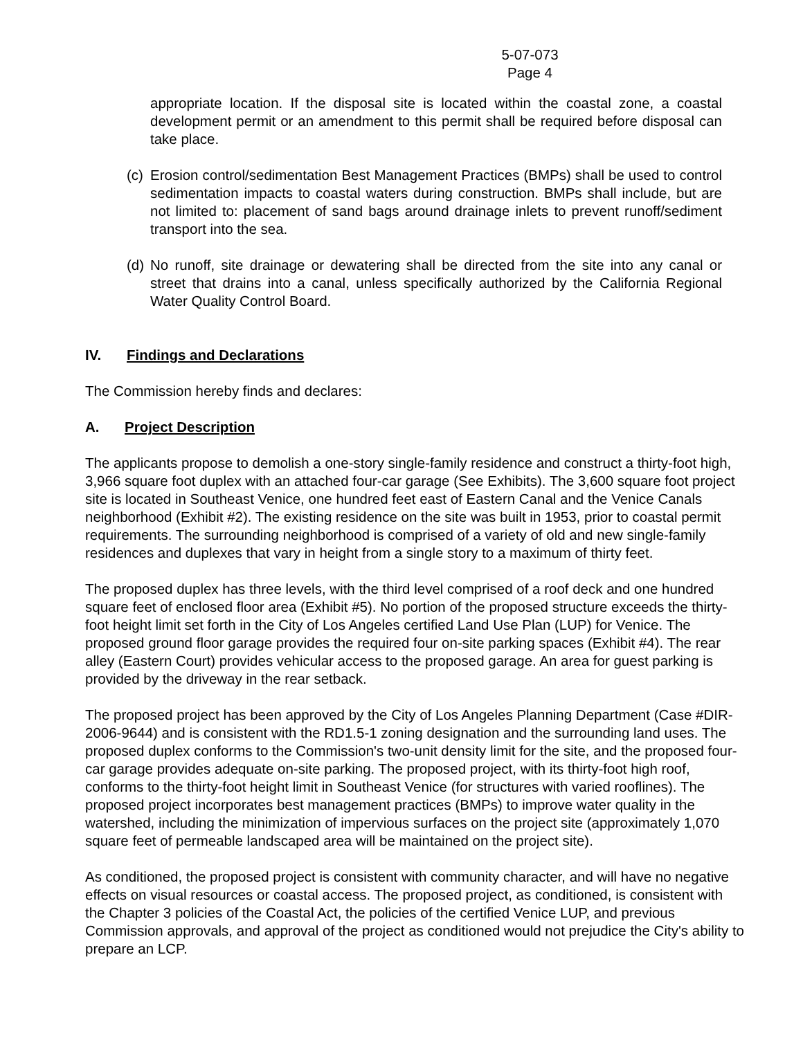5-07-073
Page 4
appropriate location. If the disposal site is located within the coastal zone, a coastal development permit or an amendment to this permit shall be required before disposal can take place.
(c) Erosion control/sedimentation Best Management Practices (BMPs) shall be used to control sedimentation impacts to coastal waters during construction. BMPs shall include, but are not limited to: placement of sand bags around drainage inlets to prevent runoff/sediment transport into the sea.
(d) No runoff, site drainage or dewatering shall be directed from the site into any canal or street that drains into a canal, unless specifically authorized by the California Regional Water Quality Control Board.
IV. Findings and Declarations
The Commission hereby finds and declares:
A. Project Description
The applicants propose to demolish a one-story single-family residence and construct a thirty-foot high, 3,966 square foot duplex with an attached four-car garage (See Exhibits). The 3,600 square foot project site is located in Southeast Venice, one hundred feet east of Eastern Canal and the Venice Canals neighborhood (Exhibit #2). The existing residence on the site was built in 1953, prior to coastal permit requirements. The surrounding neighborhood is comprised of a variety of old and new single-family residences and duplexes that vary in height from a single story to a maximum of thirty feet.
The proposed duplex has three levels, with the third level comprised of a roof deck and one hundred square feet of enclosed floor area (Exhibit #5). No portion of the proposed structure exceeds the thirty-foot height limit set forth in the City of Los Angeles certified Land Use Plan (LUP) for Venice. The proposed ground floor garage provides the required four on-site parking spaces (Exhibit #4). The rear alley (Eastern Court) provides vehicular access to the proposed garage. An area for guest parking is provided by the driveway in the rear setback.
The proposed project has been approved by the City of Los Angeles Planning Department (Case #DIR-2006-9644) and is consistent with the RD1.5-1 zoning designation and the surrounding land uses. The proposed duplex conforms to the Commission's two-unit density limit for the site, and the proposed four-car garage provides adequate on-site parking. The proposed project, with its thirty-foot high roof, conforms to the thirty-foot height limit in Southeast Venice (for structures with varied rooflines). The proposed project incorporates best management practices (BMPs) to improve water quality in the watershed, including the minimization of impervious surfaces on the project site (approximately 1,070 square feet of permeable landscaped area will be maintained on the project site).
As conditioned, the proposed project is consistent with community character, and will have no negative effects on visual resources or coastal access. The proposed project, as conditioned, is consistent with the Chapter 3 policies of the Coastal Act, the policies of the certified Venice LUP, and previous Commission approvals, and approval of the project as conditioned would not prejudice the City's ability to prepare an LCP.